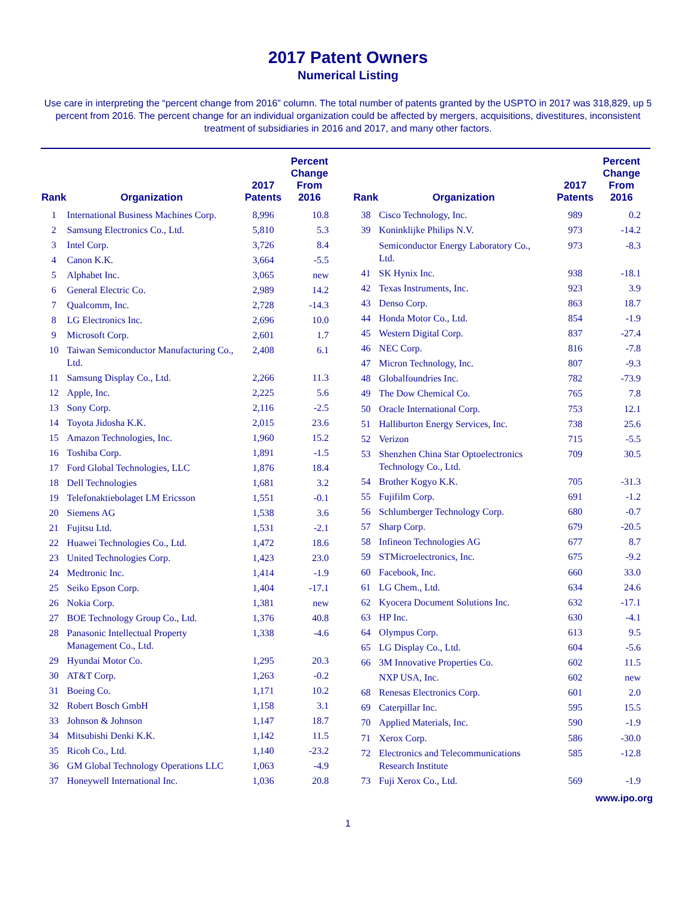2017 Patent Owners
Numerical Listing
Use care in interpreting the “percent change from 2016” column. The total number of patents granted by the USPTO in 2017 was 318,829, up 5 percent from 2016. The percent change for an individual organization could be affected by mergers, acquisitions, divestitures, inconsistent treatment of subsidiaries in 2016 and 2017, and many other factors.
| Rank | Organization | 2017 Patents | Percent Change From 2016 |
| --- | --- | --- | --- |
| 1 | International Business Machines Corp. | 8,996 | 10.8 |
| 2 | Samsung Electronics Co., Ltd. | 5,810 | 5.3 |
| 3 | Intel Corp. | 3,726 | 8.4 |
| 4 | Canon K.K. | 3,664 | -5.5 |
| 5 | Alphabet Inc. | 3,065 | new |
| 6 | General Electric Co. | 2,989 | 14.2 |
| 7 | Qualcomm, Inc. | 2,728 | -14.3 |
| 8 | LG Electronics Inc. | 2,696 | 10.0 |
| 9 | Microsoft Corp. | 2,601 | 1.7 |
| 10 | Taiwan Semiconductor Manufacturing Co., Ltd. | 2,408 | 6.1 |
| 11 | Samsung Display Co., Ltd. | 2,266 | 11.3 |
| 12 | Apple, Inc. | 2,225 | 5.6 |
| 13 | Sony Corp. | 2,116 | -2.5 |
| 14 | Toyota Jidosha K.K. | 2,015 | 23.6 |
| 15 | Amazon Technologies, Inc. | 1,960 | 15.2 |
| 16 | Toshiba Corp. | 1,891 | -1.5 |
| 17 | Ford Global Technologies, LLC | 1,876 | 18.4 |
| 18 | Dell Technologies | 1,681 | 3.2 |
| 19 | Telefonaktiebolaget LM Ericsson | 1,551 | -0.1 |
| 20 | Siemens AG | 1,538 | 3.6 |
| 21 | Fujitsu Ltd. | 1,531 | -2.1 |
| 22 | Huawei Technologies Co., Ltd. | 1,472 | 18.6 |
| 23 | United Technologies Corp. | 1,423 | 23.0 |
| 24 | Medtronic Inc. | 1,414 | -1.9 |
| 25 | Seiko Epson Corp. | 1,404 | -17.1 |
| 26 | Nokia Corp. | 1,381 | new |
| 27 | BOE Technology Group Co., Ltd. | 1,376 | 40.8 |
| 28 | Panasonic Intellectual Property Management Co., Ltd. | 1,338 | -4.6 |
| 29 | Hyundai Motor Co. | 1,295 | 20.3 |
| 30 | AT&T Corp. | 1,263 | -0.2 |
| 31 | Boeing Co. | 1,171 | 10.2 |
| 32 | Robert Bosch GmbH | 1,158 | 3.1 |
| 33 | Johnson & Johnson | 1,147 | 18.7 |
| 34 | Mitsubishi Denki K.K. | 1,142 | 11.5 |
| 35 | Ricoh Co., Ltd. | 1,140 | -23.2 |
| 36 | GM Global Technology Operations LLC | 1,063 | -4.9 |
| 37 | Honeywell International Inc. | 1,036 | 20.8 |
| Rank | Organization | 2017 Patents | Percent Change From 2016 |
| --- | --- | --- | --- |
| 38 | Cisco Technology, Inc. | 989 | 0.2 |
| 39 | Koninklijke Philips N.V. | 973 | -14.2 |
| | Semiconductor Energy Laboratory Co., Ltd. | 973 | -8.3 |
| 41 | SK Hynix Inc. | 938 | -18.1 |
| 42 | Texas Instruments, Inc. | 923 | 3.9 |
| 43 | Denso Corp. | 863 | 18.7 |
| 44 | Honda Motor Co., Ltd. | 854 | -1.9 |
| 45 | Western Digital Corp. | 837 | -27.4 |
| 46 | NEC Corp. | 816 | -7.8 |
| 47 | Micron Technology, Inc. | 807 | -9.3 |
| 48 | Globalfoundries Inc. | 782 | -73.9 |
| 49 | The Dow Chemical Co. | 765 | 7.8 |
| 50 | Oracle International Corp. | 753 | 12.1 |
| 51 | Halliburton Energy Services, Inc. | 738 | 25.6 |
| 52 | Verizon | 715 | -5.5 |
| 53 | Shenzhen China Star Optoelectronics Technology Co., Ltd. | 709 | 30.5 |
| 54 | Brother Kogyo K.K. | 705 | -31.3 |
| 55 | Fujifilm Corp. | 691 | -1.2 |
| 56 | Schlumberger Technology Corp. | 680 | -0.7 |
| 57 | Sharp Corp. | 679 | -20.5 |
| 58 | Infineon Technologies AG | 677 | 8.7 |
| 59 | STMicroelectronics, Inc. | 675 | -9.2 |
| 60 | Facebook, Inc. | 660 | 33.0 |
| 61 | LG Chem., Ltd. | 634 | 24.6 |
| 62 | Kyocera Document Solutions Inc. | 632 | -17.1 |
| 63 | HP Inc. | 630 | -4.1 |
| 64 | Olympus Corp. | 613 | 9.5 |
| 65 | LG Display Co., Ltd. | 604 | -5.6 |
| 66 | 3M Innovative Properties Co. | 602 | 11.5 |
| | NXP USA, Inc. | 602 | new |
| 68 | Renesas Electronics Corp. | 601 | 2.0 |
| 69 | Caterpillar Inc. | 595 | 15.5 |
| 70 | Applied Materials, Inc. | 590 | -1.9 |
| 71 | Xerox Corp. | 586 | -30.0 |
| 72 | Electronics and Telecommunications Research Institute | 585 | -12.8 |
| 73 | Fuji Xerox Co., Ltd. | 569 | -1.9 |
www.ipo.org
1